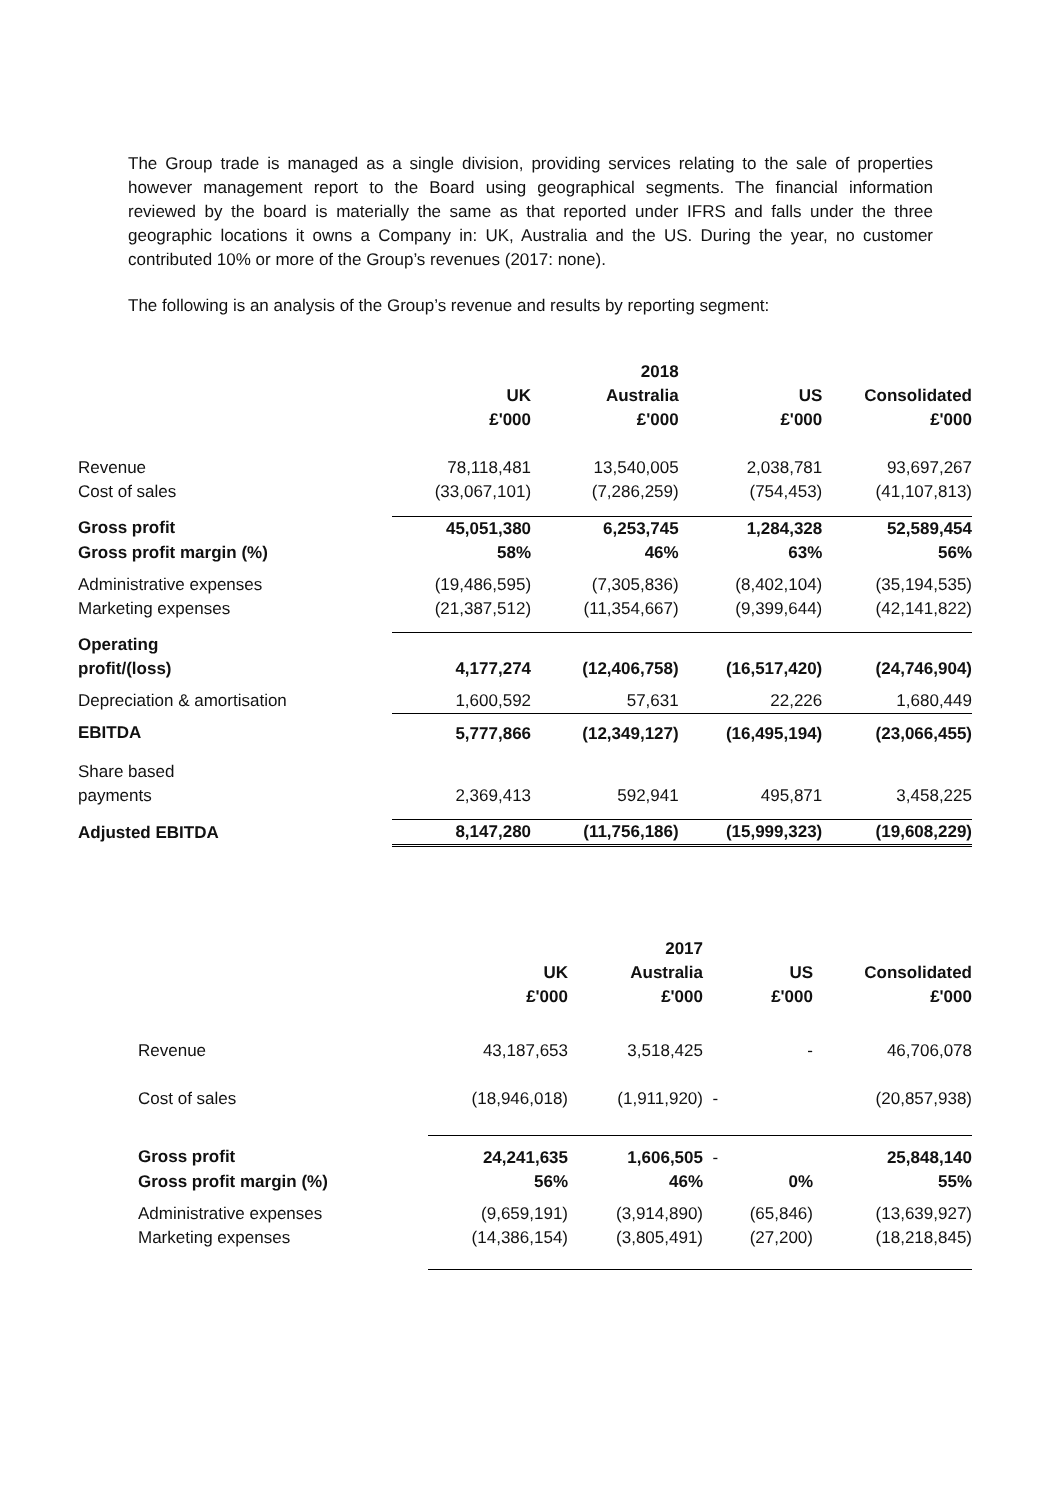The Group trade is managed as a single division, providing services relating to the sale of properties however management report to the Board using geographical segments. The financial information reviewed by the board is materially the same as that reported under IFRS and falls under the three geographic locations it owns a Company in: UK, Australia and the US. During the year, no customer contributed 10% or more of the Group’s revenues (2017: none).
The following is an analysis of the Group’s revenue and results by reporting segment:
| | | 2018 | | |
| | UK £'000 | Australia £'000 | US £'000 | Consolidated £'000 |
| Revenue | 78,118,481 | 13,540,005 | 2,038,781 | 93,697,267 |
| Cost of sales | (33,067,101) | (7,286,259) | (754,453) | (41,107,813) |
| Gross profit | 45,051,380 | 6,253,745 | 1,284,328 | 52,589,454 |
| Gross profit margin (%) | 58% | 46% | 63% | 56% |
| Administrative expenses | (19,486,595) | (7,305,836) | (8,402,104) | (35,194,535) |
| Marketing expenses | (21,387,512) | (11,354,667) | (9,399,644) | (42,141,822) |
| Operating profit/(loss) | 4,177,274 | (12,406,758) | (16,517,420) | (24,746,904) |
| Depreciation & amortisation | 1,600,592 | 57,631 | 22,226 | 1,680,449 |
| EBITDA | 5,777,866 | (12,349,127) | (16,495,194) | (23,066,455) |
| Share based payments | 2,369,413 | 592,941 | 495,871 | 3,458,225 |
| Adjusted EBITDA | 8,147,280 | (11,756,186) | (15,999,323) | (19,608,229) |
| | | 2017 | | |
| | UK £'000 | Australia £'000 | US £'000 | Consolidated £'000 |
| Revenue | 43,187,653 | 3,518,425 | - | 46,706,078 |
| Cost of sales | (18,946,018) | (1,911,920) | - | (20,857,938) |
| Gross profit | 24,241,635 | 1,606,505 | - | 25,848,140 |
| Gross profit margin (%) | 56% | 46% | 0% | 55% |
| Administrative expenses | (9,659,191) | (3,914,890) | (65,846) | (13,639,927) |
| Marketing expenses | (14,386,154) | (3,805,491) | (27,200) | (18,218,845) |